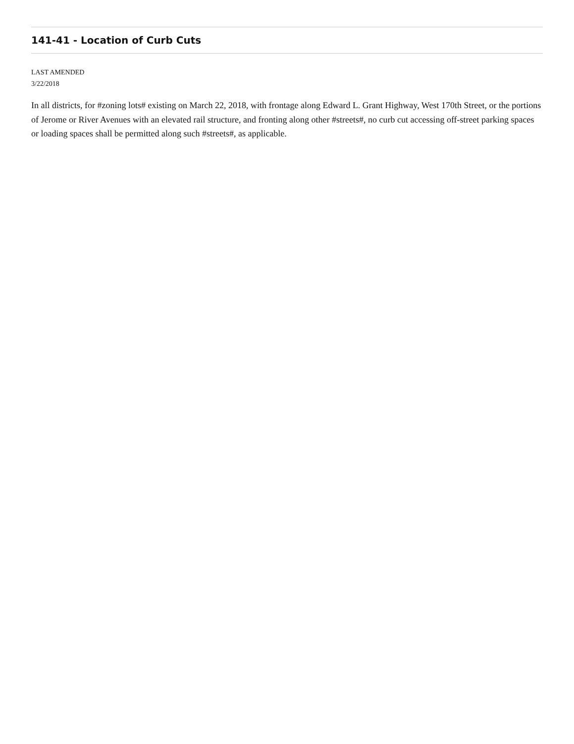141-41 - Location of Curb Cuts
LAST AMENDED
3/22/2018
In all districts, for #zoning lots# existing on March 22, 2018, with frontage along Edward L. Grant Highway, West 170th Street, or the portions of Jerome or River Avenues with an elevated rail structure, and fronting along other #streets#, no curb cut accessing off-street parking spaces or loading spaces shall be permitted along such #streets#, as applicable.